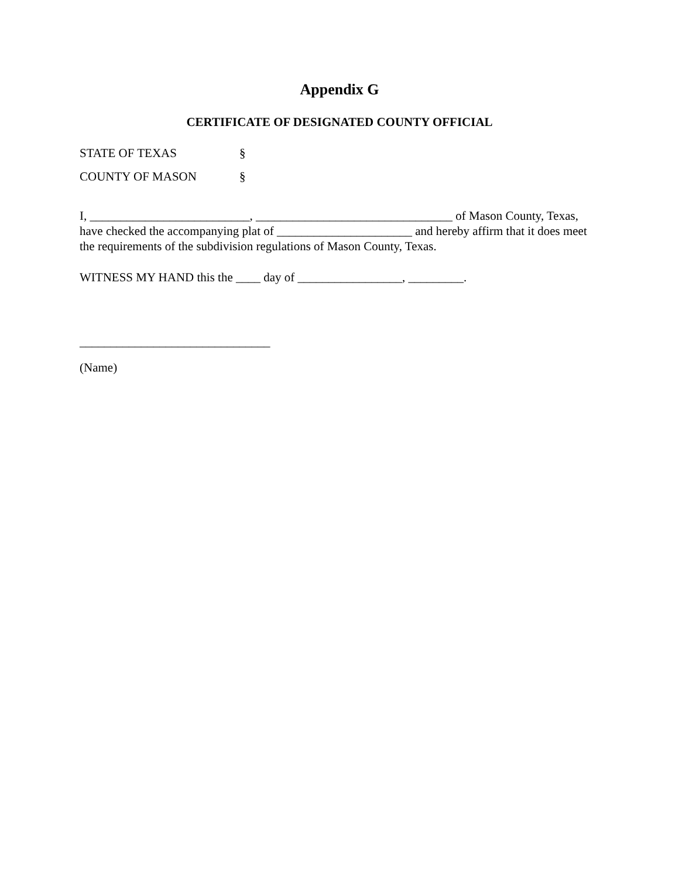Appendix G
CERTIFICATE OF DESIGNATED COUNTY OFFICIAL
STATE OF TEXAS §
COUNTY OF MASON §
I, __________________________, ________________________________ of Mason County, Texas, have checked the accompanying plat of ______________________ and hereby affirm that it does meet the requirements of the subdivision regulations of Mason County, Texas.
WITNESS MY HAND this the ____ day of _________________, _________.
_______________________________
(Name)